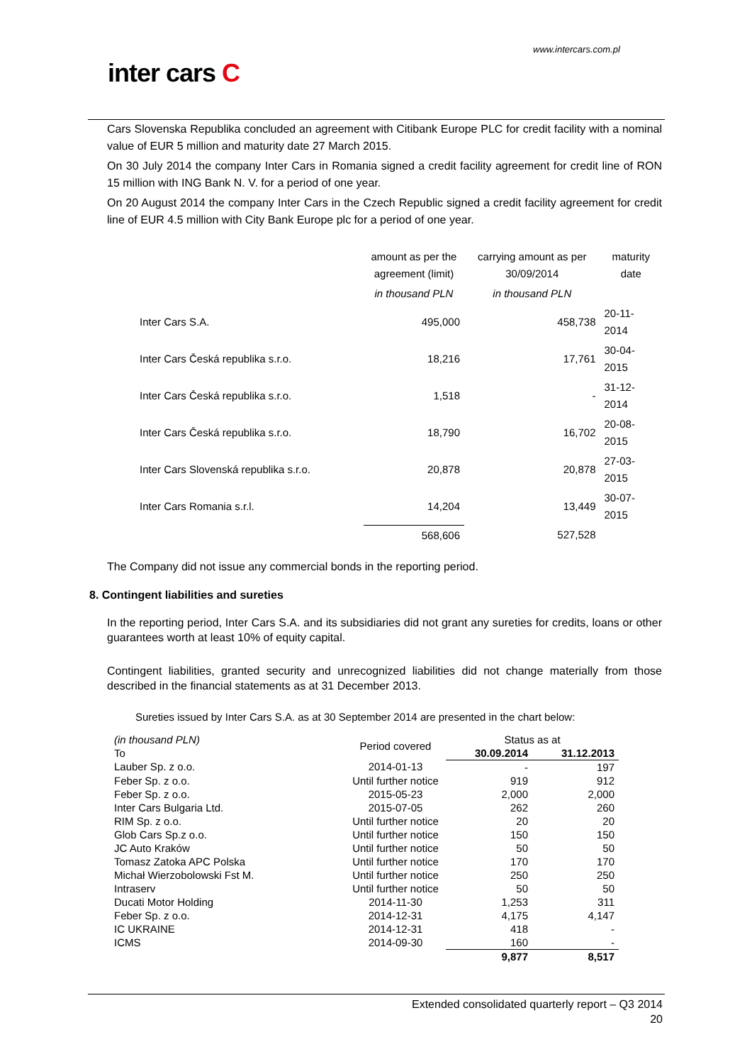www.intercars.com.pl
inter cars C
Cars Slovenska Republika concluded an agreement with Citibank Europe PLC for credit facility with a nominal value of EUR 5 million and maturity date 27 March 2015.
On 30 July 2014 the company Inter Cars in Romania signed a credit facility agreement for credit line of RON 15 million with ING Bank N. V. for a period of one year.
On 20 August 2014 the company Inter Cars in the Czech Republic signed a credit facility agreement for credit line of EUR 4.5 million with City Bank Europe plc for a period of one year.
| | amount as per the agreement (limit) | carrying amount as per 30/09/2014 | maturity date |
| --- | --- | --- | --- |
| | in thousand PLN | in thousand PLN | |
| Inter Cars S.A. | 495,000 | 458,738 | 20-11-2014 |
| Inter Cars Česká republika s.r.o. | 18,216 | 17,761 | 30-04-2015 |
| Inter Cars Česká republika s.r.o. | 1,518 | - | 31-12-2014 |
| Inter Cars Česká republika s.r.o. | 18,790 | 16,702 | 20-08-2015 |
| Inter Cars Slovenská republika s.r.o. | 20,878 | 20,878 | 27-03-2015 |
| Inter Cars Romania s.r.l. | 14,204 | 13,449 | 30-07-2015 |
| | 568,606 | 527,528 | |
The Company did not issue any commercial bonds in the reporting period.
8. Contingent liabilities and sureties
In the reporting period, Inter Cars S.A. and its subsidiaries did not grant any sureties for credits, loans or other guarantees worth at least 10% of equity capital.
Contingent liabilities, granted security and unrecognized liabilities did not change materially from those described in the financial statements as at 31 December 2013.
Sureties issued by Inter Cars S.A. as at 30 September 2014 are presented in the chart below:
| (in thousand PLN) To | Period covered | Status as at | |
| --- | --- | --- | --- |
| | | 30.09.2014 | 31.12.2013 |
| Lauber Sp. z o.o. | 2014-01-13 | - | 197 |
| Feber Sp. z o.o. | Until further notice | 919 | 912 |
| Feber Sp. z o.o. | 2015-05-23 | 2,000 | 2,000 |
| Inter Cars Bulgaria Ltd. | 2015-07-05 | 262 | 260 |
| RIM Sp. z o.o. | Until further notice | 20 | 20 |
| Glob Cars Sp.z o.o. | Until further notice | 150 | 150 |
| JC Auto Kraków | Until further notice | 50 | 50 |
| Tomasz Zatoka APC Polska | Until further notice | 170 | 170 |
| Michał Wierzobolowski Fst M. | Until further notice | 250 | 250 |
| Intraserv | Until further notice | 50 | 50 |
| Ducati Motor Holding | 2014-11-30 | 1,253 | 311 |
| Feber Sp. z o.o. | 2014-12-31 | 4,175 | 4,147 |
| IC UKRAINE | 2014-12-31 | 418 | - |
| ICMS | 2014-09-30 | 160 | - |
| | | 9,877 | 8,517 |
Extended consolidated quarterly report – Q3 2014
20